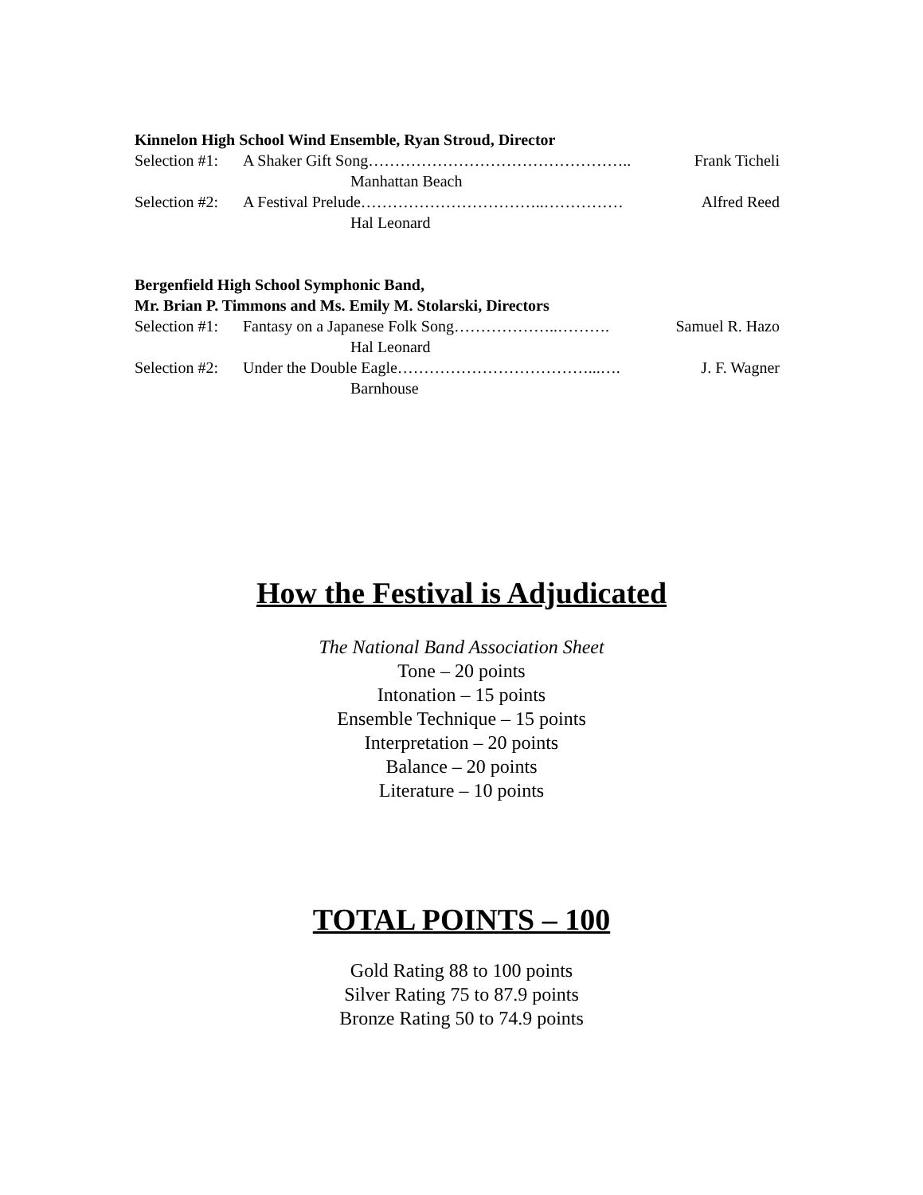Kinnelon High School Wind Ensemble, Ryan Stroud, Director
Selection #1: A Shaker Gift Song………………………………………….. Frank Ticheli
Manhattan Beach
Selection #2: A Festival Prelude……………………………..…………… Alfred Reed
Hal Leonard
Bergenfield High School Symphonic Band,
Mr. Brian P. Timmons and Ms. Emily M. Stolarski, Directors
Selection #1: Fantasy on a Japanese Folk Song………………..………. Samuel R. Hazo
Hal Leonard
Selection #2: Under the Double Eagle………………………………...…. J. F. Wagner
Barnhouse
How the Festival is Adjudicated
The National Band Association Sheet
Tone – 20 points
Intonation – 15 points
Ensemble Technique – 15 points
Interpretation – 20 points
Balance – 20 points
Literature – 10 points
TOTAL POINTS – 100
Gold Rating 88 to 100 points
Silver Rating 75 to 87.9 points
Bronze Rating 50 to 74.9 points